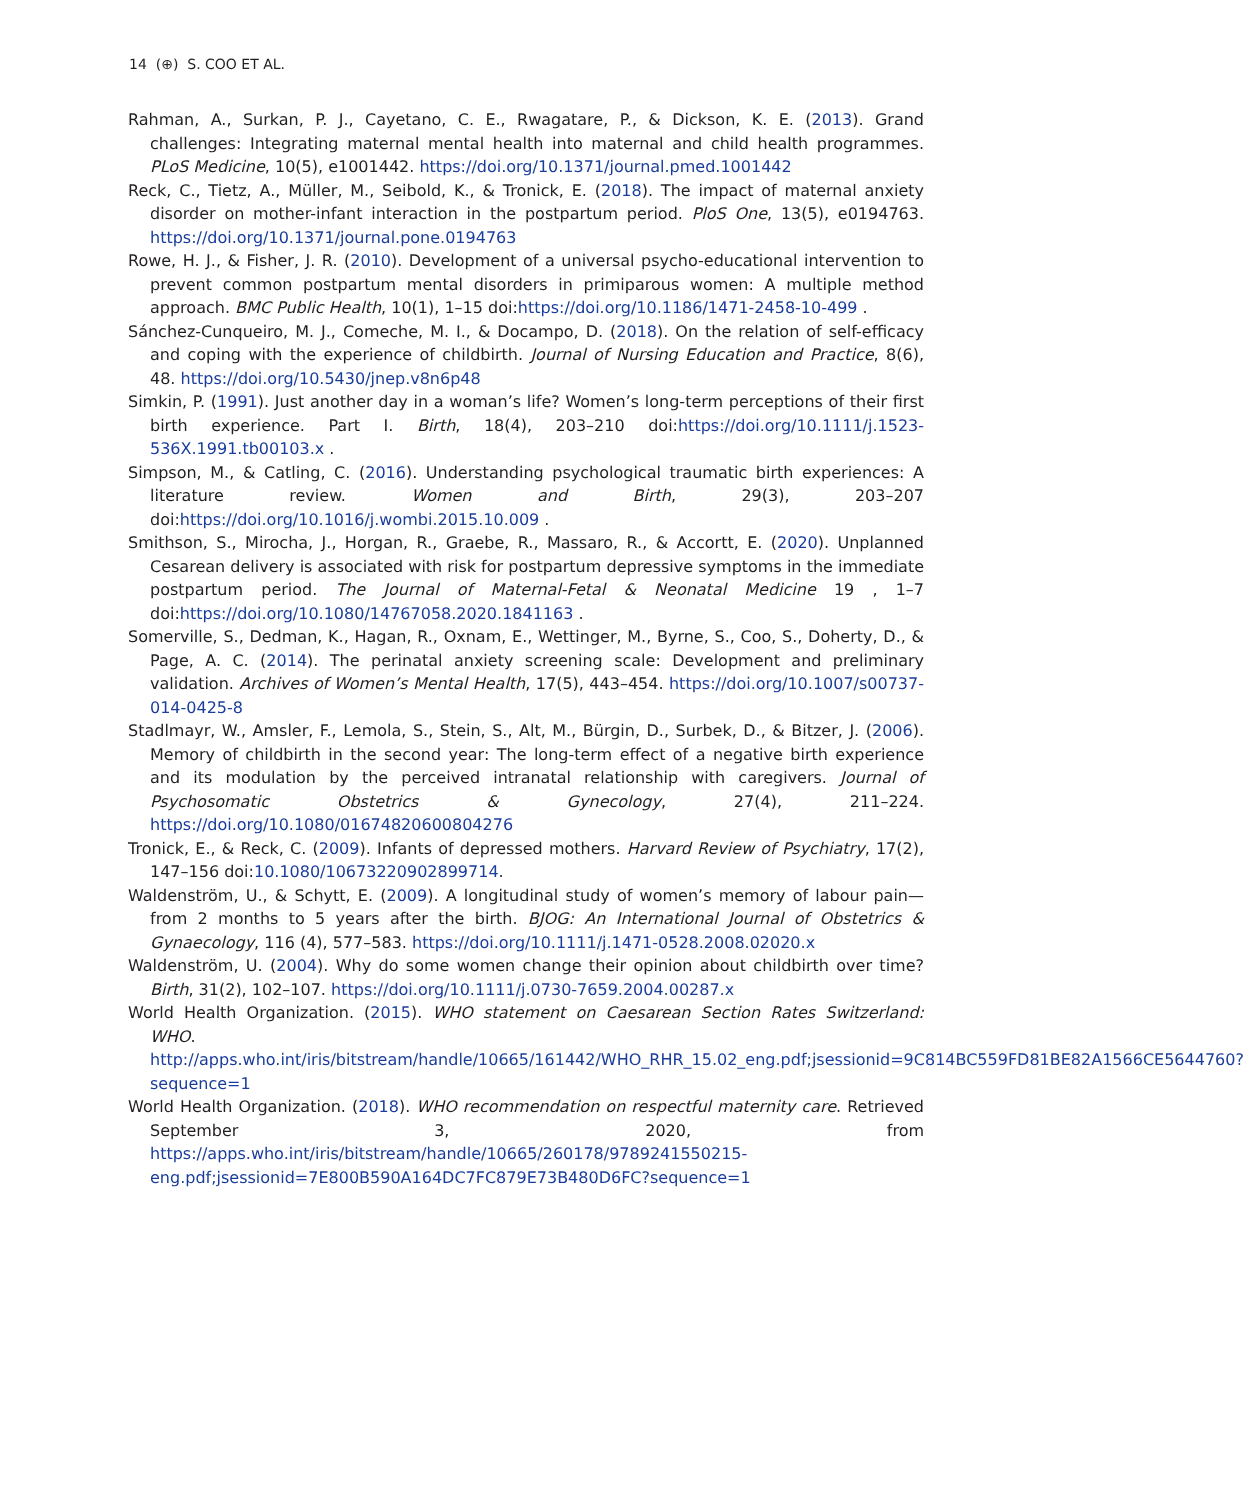14 (⊕) S. COO ET AL.
Rahman, A., Surkan, P. J., Cayetano, C. E., Rwagatare, P., & Dickson, K. E. (2013). Grand challenges: Integrating maternal mental health into maternal and child health programmes. PLoS Medicine, 10(5), e1001442. https://doi.org/10.1371/journal.pmed.1001442
Reck, C., Tietz, A., Müller, M., Seibold, K., & Tronick, E. (2018). The impact of maternal anxiety disorder on mother-infant interaction in the postpartum period. PloS One, 13(5), e0194763. https://doi.org/10.1371/journal.pone.0194763
Rowe, H. J., & Fisher, J. R. (2010). Development of a universal psycho-educational intervention to prevent common postpartum mental disorders in primiparous women: A multiple method approach. BMC Public Health, 10(1), 1–15 doi:https://doi.org/10.1186/1471-2458-10-499 .
Sánchez-Cunqueiro, M. J., Comeche, M. I., & Docampo, D. (2018). On the relation of self-efficacy and coping with the experience of childbirth. Journal of Nursing Education and Practice, 8(6), 48. https://doi.org/10.5430/jnep.v8n6p48
Simkin, P. (1991). Just another day in a woman’s life? Women’s long-term perceptions of their first birth experience. Part I. Birth, 18(4), 203–210 doi:https://doi.org/10.1111/j.1523-536X.1991.tb00103.x .
Simpson, M., & Catling, C. (2016). Understanding psychological traumatic birth experiences: A literature review. Women and Birth, 29(3), 203–207 doi:https://doi.org/10.1016/j.wombi.2015.10.009 .
Smithson, S., Mirocha, J., Horgan, R., Graebe, R., Massaro, R., & Accortt, E. (2020). Unplanned Cesarean delivery is associated with risk for postpartum depressive symptoms in the immediate postpartum period. The Journal of Maternal-Fetal & Neonatal Medicine 19 , 1–7 doi:https://doi.org/10.1080/14767058.2020.1841163 .
Somerville, S., Dedman, K., Hagan, R., Oxnam, E., Wettinger, M., Byrne, S., Coo, S., Doherty, D., & Page, A. C. (2014). The perinatal anxiety screening scale: Development and preliminary validation. Archives of Women’s Mental Health, 17(5), 443–454. https://doi.org/10.1007/s00737-014-0425-8
Stadlmayr, W., Amsler, F., Lemola, S., Stein, S., Alt, M., Bürgin, D., Surbek, D., & Bitzer, J. (2006). Memory of childbirth in the second year: The long-term effect of a negative birth experience and its modulation by the perceived intranatal relationship with caregivers. Journal of Psychosomatic Obstetrics & Gynecology, 27(4), 211–224. https://doi.org/10.1080/01674820600804276
Tronick, E., & Reck, C. (2009). Infants of depressed mothers. Harvard Review of Psychiatry, 17(2), 147–156 doi:10.1080/10673220902899714.
Waldenström, U., & Schytt, E. (2009). A longitudinal study of women’s memory of labour pain—from 2 months to 5 years after the birth. BJOG: An International Journal of Obstetrics & Gynaecology, 116 (4), 577–583. https://doi.org/10.1111/j.1471-0528.2008.02020.x
Waldenström, U. (2004). Why do some women change their opinion about childbirth over time? Birth, 31(2), 102–107. https://doi.org/10.1111/j.0730-7659.2004.00287.x
World Health Organization. (2015). WHO statement on Caesarean Section Rates Switzerland: WHO. http://apps.who.int/iris/bitstream/handle/10665/161442/WHO_RHR_15.02_eng.pdf;jsessionid=9C814BC559FD81BE82A1566CE5644760?sequence=1
World Health Organization. (2018). WHO recommendation on respectful maternity care. Retrieved September 3, 2020, from https://apps.who.int/iris/bitstream/handle/10665/260178/9789241550215-eng.pdf;jsessionid=7E800B590A164DC7FC879E73B480D6FC?sequence=1